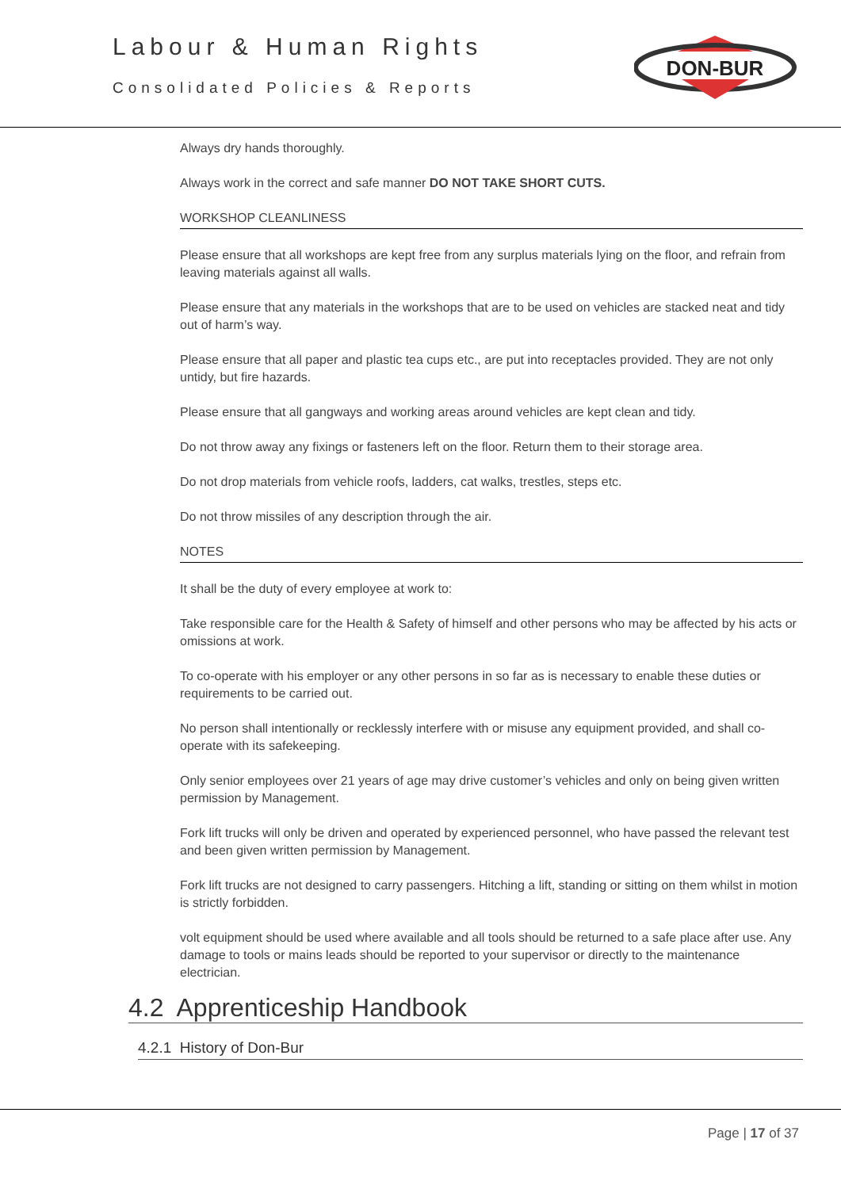Labour & Human Rights
Consolidated Policies & Reports
DON-BUR
Always dry hands thoroughly.
Always work in the correct and safe manner DO NOT TAKE SHORT CUTS.
WORKSHOP CLEANLINESS
Please ensure that all workshops are kept free from any surplus materials lying on the floor, and refrain from leaving materials against all walls.
Please ensure that any materials in the workshops that are to be used on vehicles are stacked neat and tidy out of harm’s way.
Please ensure that all paper and plastic tea cups etc., are put into receptacles provided. They are not only untidy, but fire hazards.
Please ensure that all gangways and working areas around vehicles are kept clean and tidy.
Do not throw away any fixings or fasteners left on the floor. Return them to their storage area.
Do not drop materials from vehicle roofs, ladders, cat walks, trestles, steps etc.
Do not throw missiles of any description through the air.
NOTES
It shall be the duty of every employee at work to:
Take responsible care for the Health & Safety of himself and other persons who may be affected by his acts or omissions at work.
To co-operate with his employer or any other persons in so far as is necessary to enable these duties or requirements to be carried out.
No person shall intentionally or recklessly interfere with or misuse any equipment provided, and shall co-operate with its safekeeping.
Only senior employees over 21 years of age may drive customer’s vehicles and only on being given written permission by Management.
Fork lift trucks will only be driven and operated by experienced personnel, who have passed the relevant test and been given written permission by Management.
Fork lift trucks are not designed to carry passengers. Hitching a lift, standing or sitting on them whilst in motion is strictly forbidden.
volt equipment should be used where available and all tools should be returned to a safe place after use. Any damage to tools or mains leads should be reported to your supervisor or directly to the maintenance electrician.
4.2 Apprenticeship Handbook
4.2.1 History of Don-Bur
Page | 17 of 37